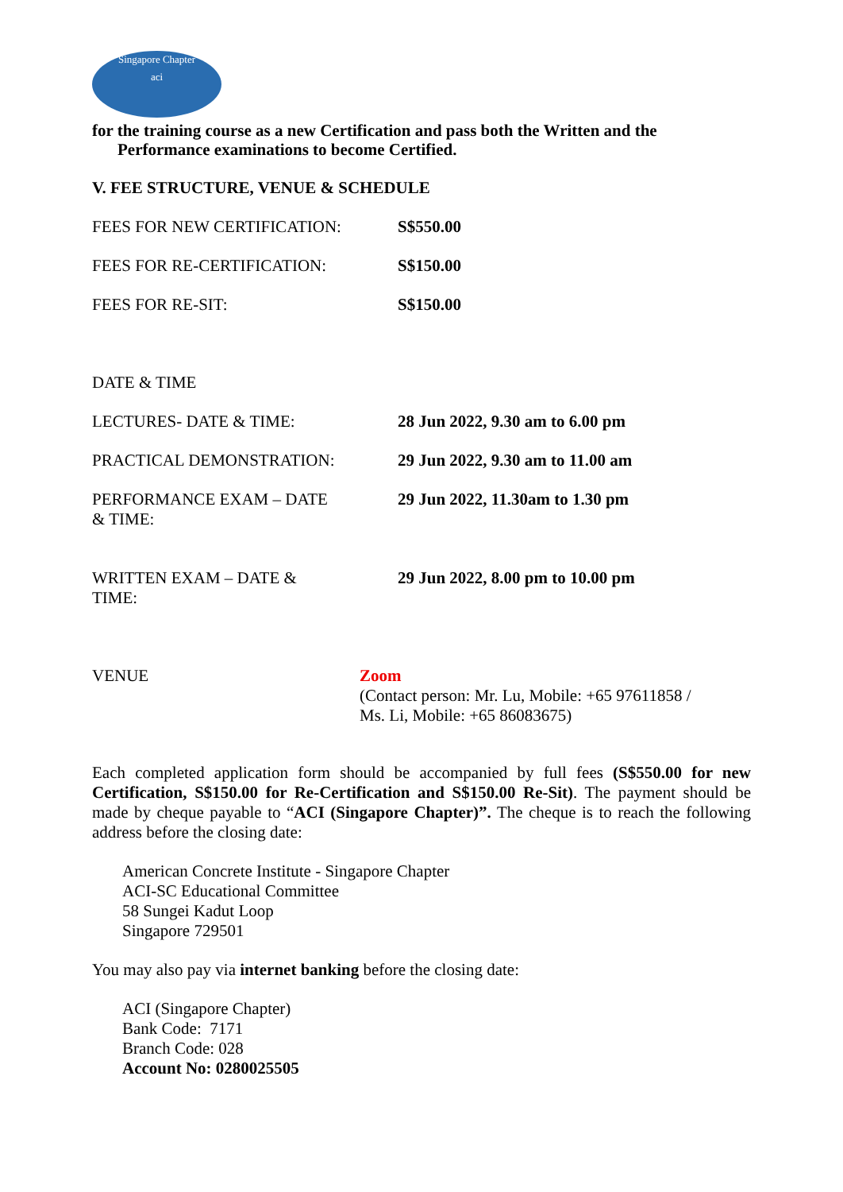Singapore Chapter
aci
for the training course as a new Certification and pass both the Written and the
Performance examinations to become Certified.
V. FEE STRUCTURE, VENUE & SCHEDULE
| FEES FOR NEW CERTIFICATION: | S$550.00 |
| FEES FOR RE-CERTIFICATION: | S$150.00 |
| FEES FOR RE-SIT: | S$150.00 |
| DATE & TIME | |
| LECTURES- DATE & TIME: | 28 Jun 2022, 9.30 am to 6.00 pm |
| PRACTICAL DEMONSTRATION: | 29 Jun 2022, 9.30 am to 11.00 am |
| PERFORMANCE EXAM – DATE & TIME: | 29 Jun 2022, 11.30am to 1.30 pm |
| WRITTEN EXAM – DATE & TIME: | 29 Jun 2022, 8.00 pm to 10.00 pm |
| VENUE | Zoom (Contact person: Mr. Lu, Mobile: +65 97611858 / Ms. Li, Mobile: +65 86083675) |
Each completed application form should be accompanied by full fees (S$550.00 for new Certification, S$150.00 for Re-Certification and S$150.00 Re-Sit). The payment should be made by cheque payable to “ACI (Singapore Chapter)”. The cheque is to reach the following address before the closing date:
American Concrete Institute - Singapore Chapter
ACI-SC Educational Committee
58 Sungei Kadut Loop
Singapore 729501
You may also pay via internet banking before the closing date:
ACI (Singapore Chapter)
Bank Code: 7171
Branch Code: 028
Account No: 0280025505